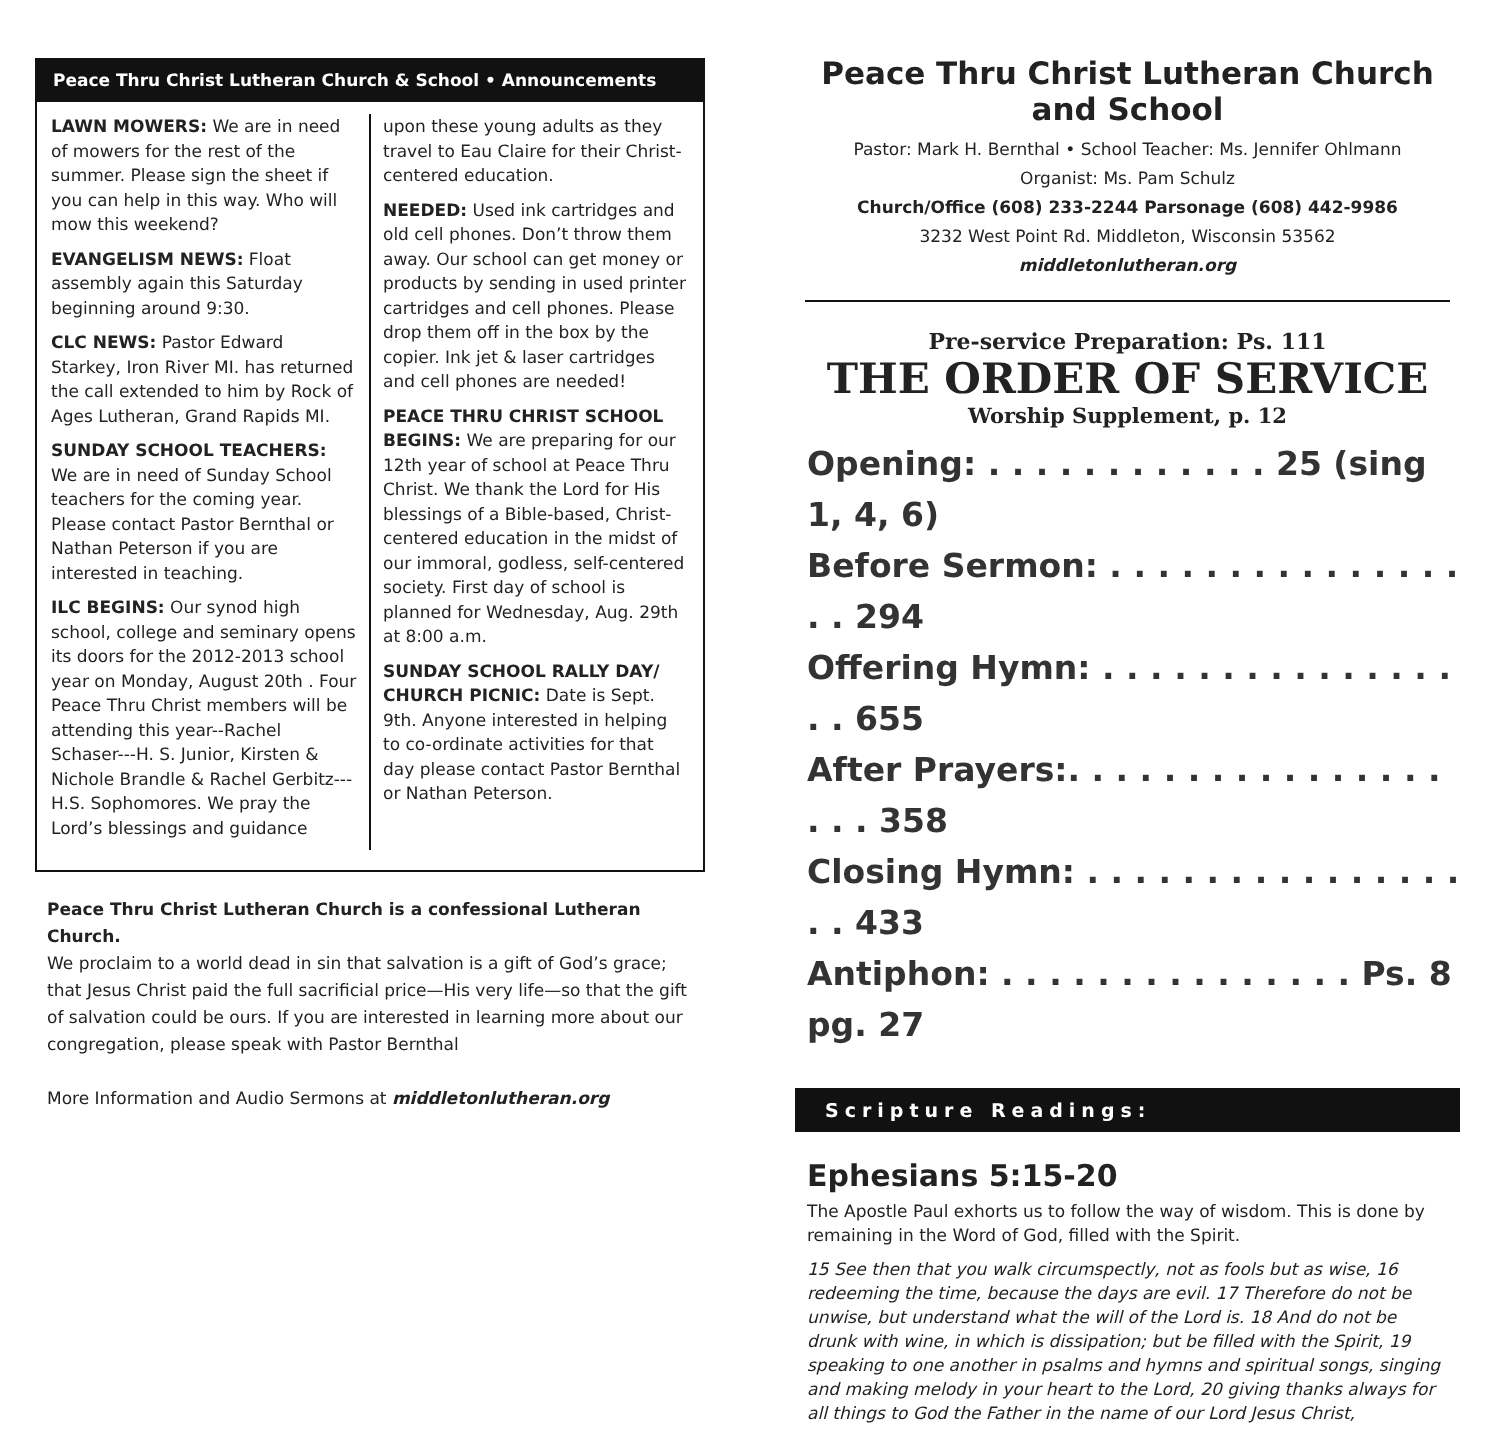Peace Thru Christ Lutheran Church & School • Announcements
LAWN MOWERS: We are in need of mowers for the rest of the summer. Please sign the sheet if you can help in this way. Who will mow this weekend?
EVANGELISM NEWS: Float assembly again this Saturday beginning around 9:30.
CLC NEWS: Pastor Edward Starkey, Iron River MI. has returned the call extended to him by Rock of Ages Lutheran, Grand Rapids MI.
SUNDAY SCHOOL TEACHERS:
We are in need of Sunday School teachers for the coming year. Please contact Pastor Bernthal or Nathan Peterson if you are interested in teaching.
ILC BEGINS: Our synod high school, college and seminary opens its doors for the 2012-2013 school year on Monday, August 20th . Four Peace Thru Christ members will be attending this year--Rachel Schaser---H. S. Junior, Kirsten & Nichole Brandle & Rachel Gerbitz---H.S. Sophomores. We pray the Lord’s blessings and guidance
upon these young adults as they travel to Eau Claire for their Christ-centered education.
NEEDED: Used ink cartridges and old cell phones. Don’t throw them away. Our school can get money or products by sending in used printer cartridges and cell phones. Please drop them off in the box by the copier. Ink jet & laser cartridges and cell phones are needed!
PEACE THRU CHRIST SCHOOL BEGINS: We are preparing for our 12th year of school at Peace Thru Christ. We thank the Lord for His blessings of a Bible-based, Christ-centered education in the midst of our immoral, godless, self-centered society. First day of school is planned for Wednesday, Aug. 29th at 8:00 a.m.
SUNDAY SCHOOL RALLY DAY/ CHURCH PICNIC: Date is Sept. 9th. Anyone interested in helping to co-ordinate activities for that day please contact Pastor Bernthal or Nathan Peterson.
Peace Thru Christ Lutheran Church is a confessional Lutheran Church.
We proclaim to a world dead in sin that salvation is a gift of God’s grace; that Jesus Christ paid the full sacrificial price—His very life—so that the gift of salvation could be ours. If you are interested in learning more about our congregation, please speak with Pastor Bernthal
More Information and Audio Sermons at middletonlutheran.org
Peace Thru Christ Lutheran Church and School
Pastor: Mark H. Bernthal • School Teacher: Ms. Jennifer Ohlmann
Organist: Ms. Pam Schulz
Church/Office (608) 233-2244 Parsonage (608) 442-9986
3232 West Point Rd. Middleton, Wisconsin 53562
middletonlutheran.org
Pre-service Preparation: Ps. 111
THE ORDER OF SERVICE
Worship Supplement, p. 12
Opening: . . . . . . . . . . . . 25 (sing 1, 4, 6)
Before Sermon: . . . . . . . . . . . . . . . . . 294
Offering Hymn: . . . . . . . . . . . . . . . . . 655
After Prayers:. . . . . . . . . . . . . . . . . . . 358
Closing Hymn: . . . . . . . . . . . . . . . . . . 433
Antiphon: . . . . . . . . . . . . . . . Ps. 8 pg. 27
Scripture Readings:
Ephesians 5:15-20
The Apostle Paul exhorts us to follow the way of wisdom. This is done by remaining in the Word of God, filled with the Spirit.
15 See then that you walk circumspectly, not as fools but as wise, 16 redeeming the time, because the days are evil. 17 Therefore do not be unwise, but understand what the will of the Lord is. 18 And do not be drunk with wine, in which is dissipation; but be filled with the Spirit, 19 speaking to one another in psalms and hymns and spiritual songs, singing and making melody in your heart to the Lord, 20 giving thanks always for all things to God the Father in the name of our Lord Jesus Christ,